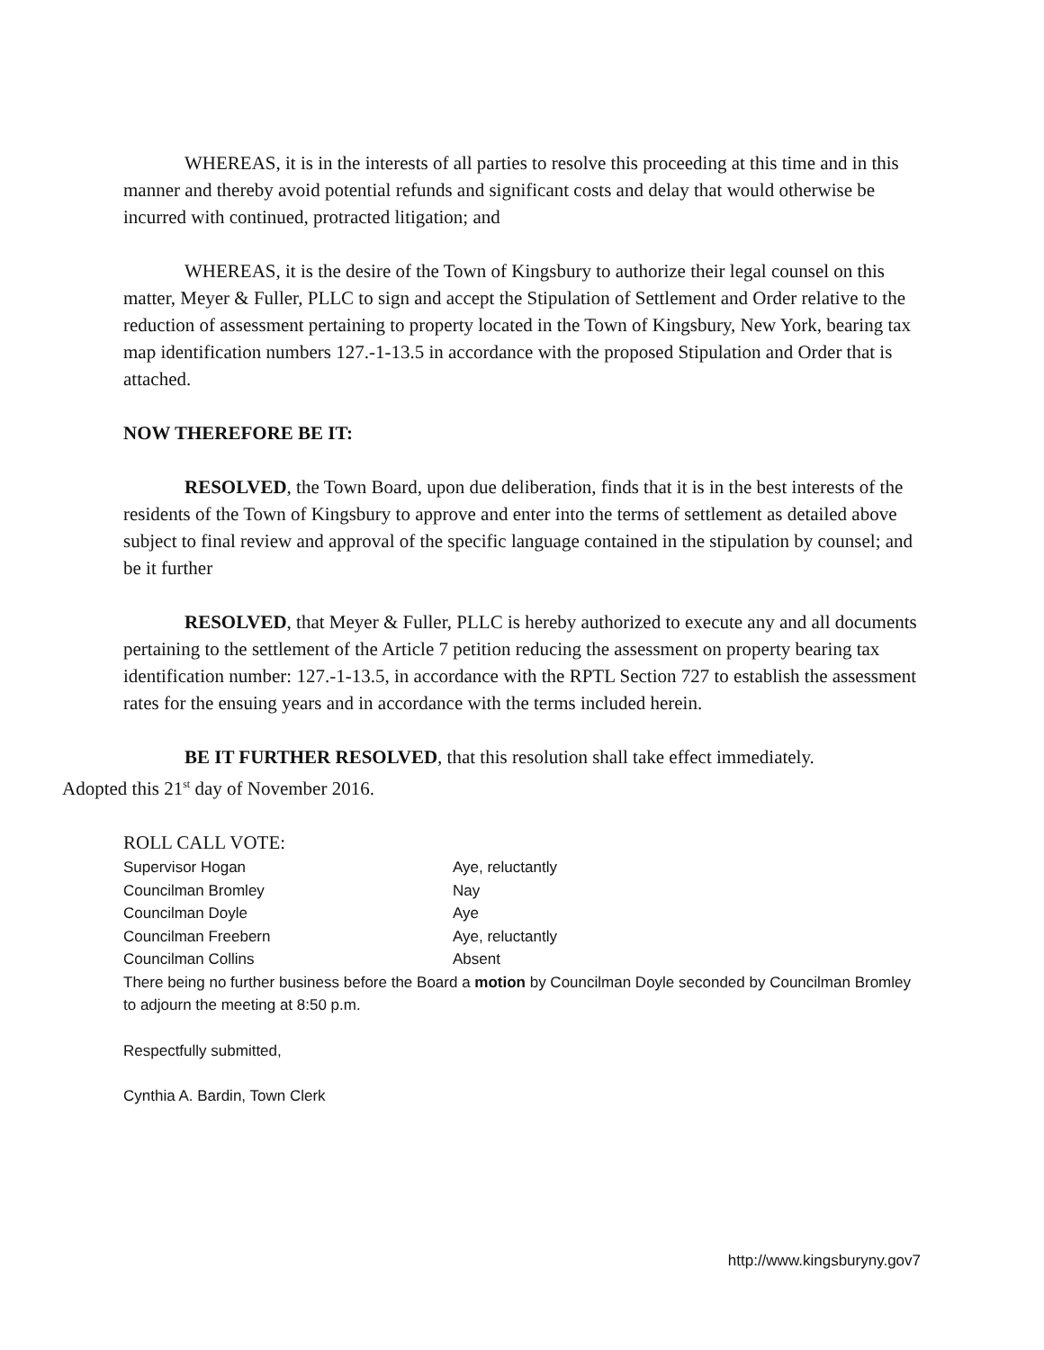WHEREAS, it is in the interests of all parties to resolve this proceeding at this time and in this manner and thereby avoid potential refunds and significant costs and delay that would otherwise be incurred with continued, protracted litigation; and
WHEREAS, it is the desire of the Town of Kingsbury to authorize their legal counsel on this matter, Meyer & Fuller, PLLC to sign and accept the Stipulation of Settlement and Order relative to the reduction of assessment pertaining to property located in the Town of Kingsbury, New York, bearing tax map identification numbers 127.-1-13.5 in accordance with the proposed Stipulation and Order that is attached.
NOW THEREFORE BE IT:
RESOLVED, the Town Board, upon due deliberation, finds that it is in the best interests of the residents of the Town of Kingsbury to approve and enter into the terms of settlement as detailed above subject to final review and approval of the specific language contained in the stipulation by counsel; and be it further
RESOLVED, that Meyer & Fuller, PLLC is hereby authorized to execute any and all documents pertaining to the settlement of the Article 7 petition reducing the assessment on property bearing tax identification number: 127.-1-13.5, in accordance with the RPTL Section 727 to establish the assessment rates for the ensuing years and in accordance with the terms included herein.
BE IT FURTHER RESOLVED, that this resolution shall take effect immediately.
Adopted this 21<sup>st</sup> day of November 2016.
ROLL CALL VOTE:
Supervisor Hogan Aye, reluctantly
Councilman Bromley Nay
Councilman Doyle Aye
Councilman Freebern Aye, reluctantly
Councilman Collins Absent
There being no further business before the Board a motion by Councilman Doyle seconded by Councilman Bromley to adjourn the meeting at 8:50 p.m.
Respectfully submitted,
Cynthia A. Bardin, Town Clerk
http://www.kingsburyny.gov7